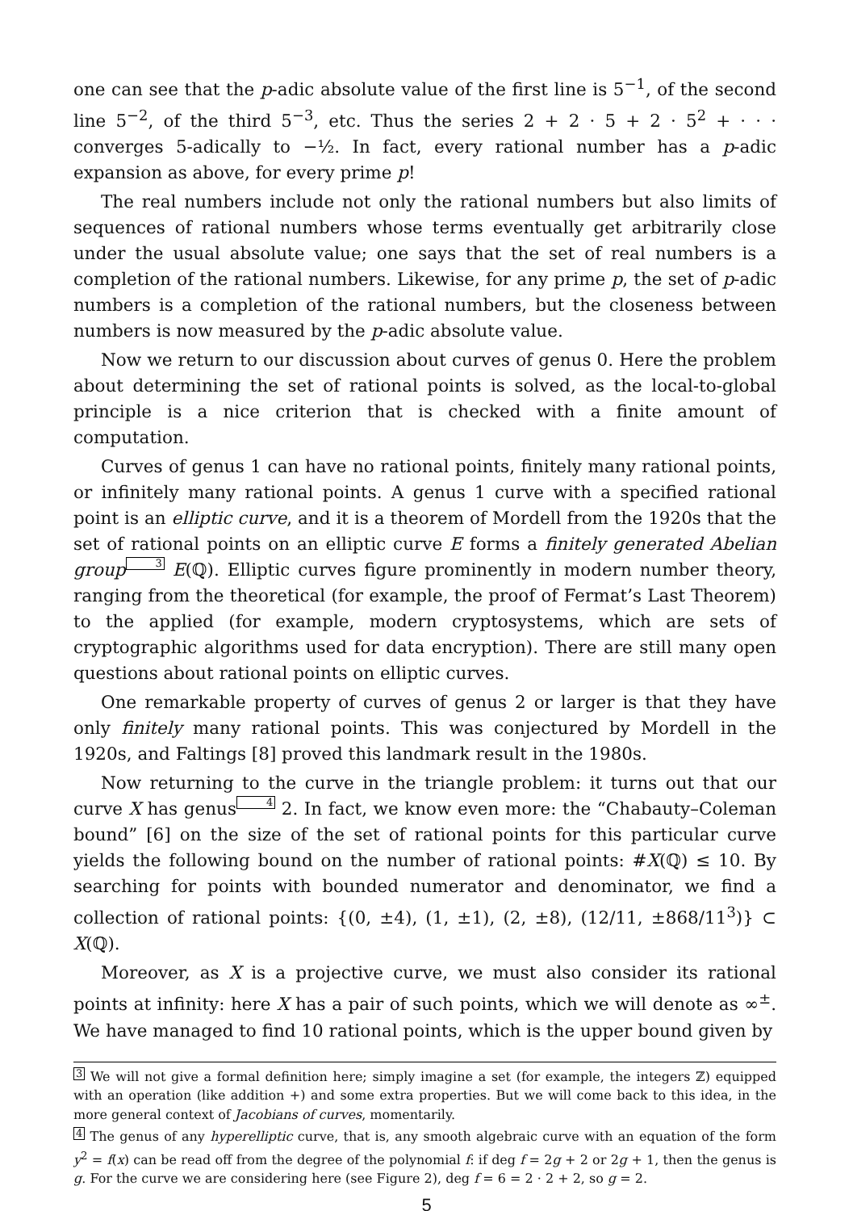one can see that the p-adic absolute value of the first line is 5<sup>−1</sup>, of the second line 5<sup>−2</sup>, of the third 5<sup>−3</sup>, etc. Thus the series 2 + 2 · 5 + 2 · 5<sup>2</sup> + · · · converges 5-adically to −½. In fact, every rational number has a p-adic expansion as above, for every prime p!
The real numbers include not only the rational numbers but also limits of sequences of rational numbers whose terms eventually get arbitrarily close under the usual absolute value; one says that the set of real numbers is a completion of the rational numbers. Likewise, for any prime p, the set of p-adic numbers is a completion of the rational numbers, but the closeness between numbers is now measured by the p-adic absolute value.
Now we return to our discussion about curves of genus 0. Here the problem about determining the set of rational points is solved, as the local-to-global principle is a nice criterion that is checked with a finite amount of computation.
Curves of genus 1 can have no rational points, finitely many rational points, or infinitely many rational points. A genus 1 curve with a specified rational point is an elliptic curve, and it is a theorem of Mordell from the 1920s that the set of rational points on an elliptic curve E forms a finitely generated Abelian group 3 E(ℚ). Elliptic curves figure prominently in modern number theory, ranging from the theoretical (for example, the proof of Fermat’s Last Theorem) to the applied (for example, modern cryptosystems, which are sets of cryptographic algorithms used for data encryption). There are still many open questions about rational points on elliptic curves.
One remarkable property of curves of genus 2 or larger is that they have only finitely many rational points. This was conjectured by Mordell in the 1920s, and Faltings [8] proved this landmark result in the 1980s.
Now returning to the curve in the triangle problem: it turns out that our curve X has genus4 2. In fact, we know even more: the “Chabauty–Coleman bound” [6] on the size of the set of rational points for this particular curve yields the following bound on the number of rational points: #X(ℚ) ≤ 10. By searching for points with bounded numerator and denominator, we find a collection of rational points: {(0, ±4), (1, ±1), (2, ±8), (12/11, ±868/11<sup>3</sup>)} ⊂ X(ℚ).
Moreover, as X is a projective curve, we must also consider its rational points at infinity: here X has a pair of such points, which we will denote as ∞<sup>±</sup>. We have managed to find 10 rational points, which is the upper bound given by
3 We will not give a formal definition here; simply imagine a set (for example, the integers ℤ) equipped with an operation (like addition +) and some extra properties. But we will come back to this idea, in the more general context of Jacobians of curves, momentarily.
4 The genus of any hyperelliptic curve, that is, any smooth algebraic curve with an equation of the form y<sup>2</sup> = f(x) can be read off from the degree of the polynomial f: if deg f = 2g + 2 or 2g + 1, then the genus is g. For the curve we are considering here (see Figure 2), deg f = 6 = 2 · 2 + 2, so g = 2.
5